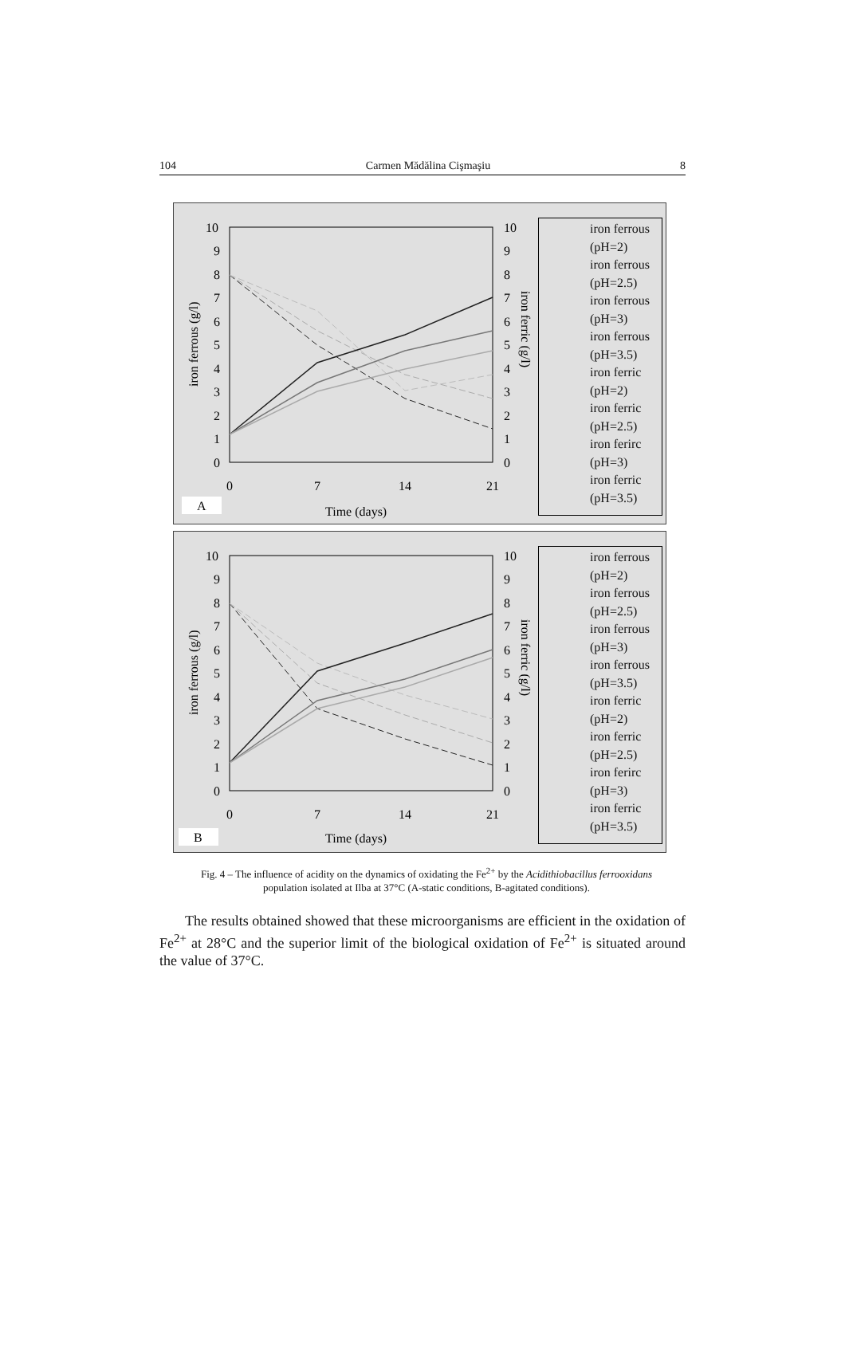104 Carmen Mădălina Cişmaşiu 8
10
9
8
7
6
5
4
3
2
1
0
10
9
8
7
6
5
4
3
2
1
0
0
7
14
21
Time (days)
iron ferrous (g/l)
iron ferric (g/l)
A
iron ferrous (pH=2)
iron ferrous (pH=2.5)
iron ferrous (pH=3)
iron ferrous (pH=3.5)
iron ferric (pH=2)
iron ferric (pH=2.5)
iron ferirc (pH=3)
iron ferric (pH=3.5)
10
9
8
7
6
5
4
3
2
1
0
10
9
8
7
6
5
4
3
2
1
0
0
7
14
21
Time (days)
iron ferrous (g/l)
iron ferric (g/l)
B
iron ferrous (pH=2)
iron ferrous (pH=2.5)
iron ferrous (pH=3)
iron ferrous (pH=3.5)
iron ferric (pH=2)
iron ferric (pH=2.5)
iron ferirc (pH=3)
iron ferric (pH=3.5)
Fig. 4 – The influence of acidity on the dynamics of oxidating the Fe<sup>2+</sup> by the Acidithiobacillus ferrooxidans population isolated at Ilba at 37°C (A-static conditions, B-agitated conditions).
The results obtained showed that these microorganisms are efficient in the oxidation of Fe<sup>2+</sup> at 28°C and the superior limit of the biological oxidation of Fe<sup>2+</sup> is situated around the value of 37°C.